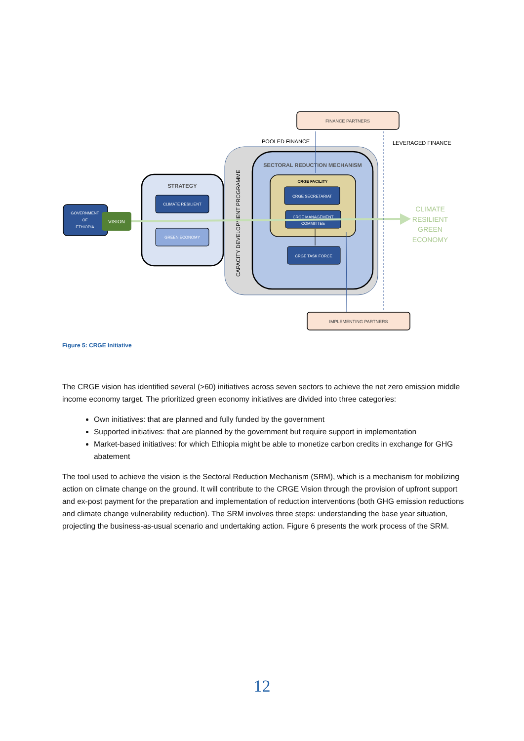FINANCE PARTNERS
POOLED FINANCE
LEVERAGED FINANCE
SECTORAL REDUCTION MECHANISM
CRGE FACILITY
CRGE SECRETARIAT
CRGE MANAGEMENT
COMMITTEE
CRGE TASK FORCE
CAPACITY DEVELOPMENT PROGRAMME
STRATEGY
CLIMATE RESILIENT
GREEN ECONOMY
GOVERNMENT
OF
ETHIOPIA
VISION
CLIMATE RESILIENT GREEN ECONOMY
IMPLEMENTING PARTNERS
Figure 5: CRGE Initiative
The CRGE vision has identified several (>60) initiatives across seven sectors to achieve the net zero emission middle income economy target. The prioritized green economy initiatives are divided into three categories:
Own initiatives: that are planned and fully funded by the government
Supported initiatives: that are planned by the government but require support in implementation
Market-based initiatives: for which Ethiopia might be able to monetize carbon credits in exchange for GHG abatement
The tool used to achieve the vision is the Sectoral Reduction Mechanism (SRM), which is a mechanism for mobilizing action on climate change on the ground. It will contribute to the CRGE Vision through the provision of upfront support and ex-post payment for the preparation and implementation of reduction interventions (both GHG emission reductions and climate change vulnerability reduction). The SRM involves three steps: understanding the base year situation, projecting the business-as-usual scenario and undertaking action. Figure 6 presents the work process of the SRM.
12